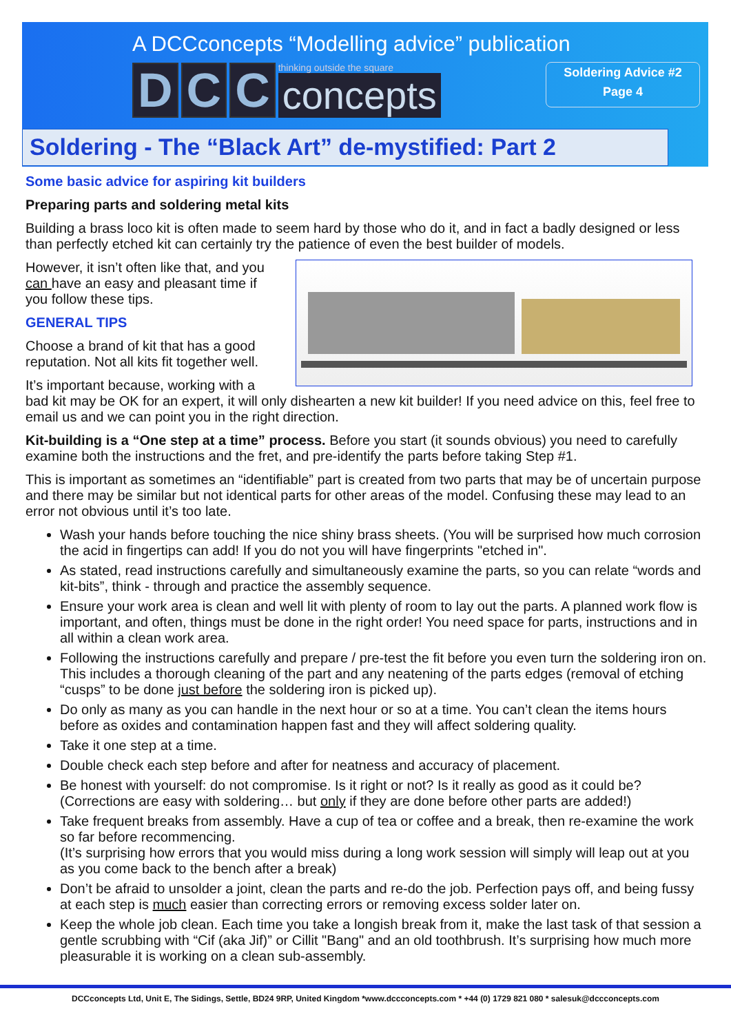A DCCconcepts “Modelling advice” publication
D C C
thinking outside the square
concepts
Soldering Advice #2
Page 4
Soldering - The “Black Art” de-mystified: Part 2
Some basic advice for aspiring kit builders
Preparing parts and soldering metal kits
Building a brass loco kit is often made to seem hard by those who do it, and in fact a badly designed or less than perfectly etched kit can certainly try the patience of even the best builder of models.
However, it isn’t often like that, and you can have an easy and pleasant time if you follow these tips.
GENERAL TIPS
Choose a brand of kit that has a good reputation. Not all kits fit together well.
It’s important because, working with a bad kit may be OK for an expert, it will only dishearten a new kit builder! If you need advice on this, feel free to email us and we can point you in the right direction.
Kit-building is a “One step at a time” process. Before you start (it sounds obvious) you need to carefully examine both the instructions and the fret, and pre-identify the parts before taking Step #1.
This is important as sometimes an “identifiable” part is created from two parts that may be of uncertain purpose and there may be similar but not identical parts for other areas of the model. Confusing these may lead to an error not obvious until it’s too late.
Wash your hands before touching the nice shiny brass sheets. (You will be surprised how much corrosion the acid in fingertips can add! If you do not you will have fingerprints "etched in".
As stated, read instructions carefully and simultaneously examine the parts, so you can relate “words and kit-bits”, think - through and practice the assembly sequence.
Ensure your work area is clean and well lit with plenty of room to lay out the parts. A planned work flow is important, and often, things must be done in the right order! You need space for parts, instructions and in all within a clean work area.
Following the instructions carefully and prepare / pre-test the fit before you even turn the soldering iron on. This includes a thorough cleaning of the part and any neatening of the parts edges (removal of etching “cusps” to be done just before the soldering iron is picked up).
Do only as many as you can handle in the next hour or so at a time. You can’t clean the items hours before as oxides and contamination happen fast and they will affect soldering quality.
Take it one step at a time.
Double check each step before and after for neatness and accuracy of placement.
Be honest with yourself: do not compromise. Is it right or not? Is it really as good as it could be?
(Corrections are easy with soldering… but only if they are done before other parts are added!)
Take frequent breaks from assembly. Have a cup of tea or coffee and a break, then re-examine the work so far before recommencing.
(It’s surprising how errors that you would miss during a long work session will simply will leap out at you as you come back to the bench after a break)
Don’t be afraid to unsolder a joint, clean the parts and re-do the job. Perfection pays off, and being fussy at each step is much easier than correcting errors or removing excess solder later on.
Keep the whole job clean. Each time you take a longish break from it, make the last task of that session a gentle scrubbing with “Cif (aka Jif)” or Cillit "Bang" and an old toothbrush. It’s surprising how much more pleasurable it is working on a clean sub-assembly.
DCCconcepts Ltd, Unit E, The Sidings, Settle, BD24 9RP, United Kingdom *www.dccconcepts.com * +44 (0) 1729 821 080 * salesuk@dccconcepts.com